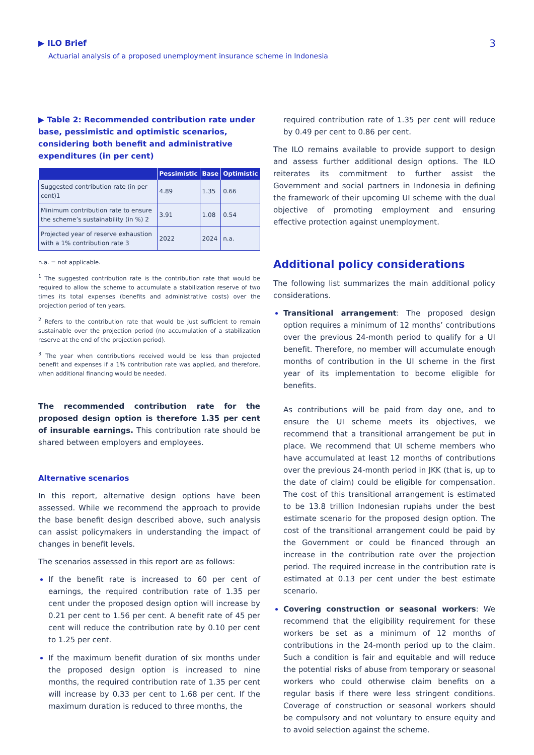▶ ILO Brief
Actuarial analysis of a proposed unemployment insurance scheme in Indonesia
3
▶ Table 2: Recommended contribution rate under base, pessimistic and optimistic scenarios, considering both benefit and administrative expenditures (in per cent)
| | Pessimistic | Base | Optimistic |
| --- | --- | --- | --- |
| Suggested contribution rate (in per cent)1 | 4.89 | 1.35 | 0.66 |
| Minimum contribution rate to ensure the scheme’s sustainability (in %) 2 | 3.91 | 1.08 | 0.54 |
| Projected year of reserve exhaustion with a 1% contribution rate 3 | 2022 | 2024 | n.a. |
n.a. = not applicable.
<sup>1</sup> The suggested contribution rate is the contribution rate that would be required to allow the scheme to accumulate a stabilization reserve of two times its total expenses (benefits and administrative costs) over the projection period of ten years.
<sup>2</sup> Refers to the contribution rate that would be just sufficient to remain sustainable over the projection period (no accumulation of a stabilization reserve at the end of the projection period).
<sup>3</sup> The year when contributions received would be less than projected benefit and expenses if a 1% contribution rate was applied, and therefore, when additional financing would be needed.
The recommended contribution rate for the proposed design option is therefore 1.35 per cent of insurable earnings. This contribution rate should be shared between employers and employees.
Alternative scenarios
In this report, alternative design options have been assessed. While we recommend the approach to provide the base benefit design described above, such analysis can assist policymakers in understanding the impact of changes in benefit levels.
The scenarios assessed in this report are as follows:
If the benefit rate is increased to 60 per cent of earnings, the required contribution rate of 1.35 per cent under the proposed design option will increase by 0.21 per cent to 1.56 per cent. A benefit rate of 45 per cent will reduce the contribution rate by 0.10 per cent to 1.25 per cent.
If the maximum benefit duration of six months under the proposed design option is increased to nine months, the required contribution rate of 1.35 per cent will increase by 0.33 per cent to 1.68 per cent. If the maximum duration is reduced to three months, the
required contribution rate of 1.35 per cent will reduce by 0.49 per cent to 0.86 per cent.
The ILO remains available to provide support to design and assess further additional design options. The ILO reiterates its commitment to further assist the Government and social partners in Indonesia in defining the framework of their upcoming UI scheme with the dual objective of promoting employment and ensuring effective protection against unemployment.
Additional policy considerations
The following list summarizes the main additional policy considerations.
Transitional arrangement: The proposed design option requires a minimum of 12 months’ contributions over the previous 24-month period to qualify for a UI benefit. Therefore, no member will accumulate enough months of contribution in the UI scheme in the first year of its implementation to become eligible for benefits.
As contributions will be paid from day one, and to ensure the UI scheme meets its objectives, we recommend that a transitional arrangement be put in place. We recommend that UI scheme members who have accumulated at least 12 months of contributions over the previous 24-month period in JKK (that is, up to the date of claim) could be eligible for compensation. The cost of this transitional arrangement is estimated to be 13.8 trillion Indonesian rupiahs under the best estimate scenario for the proposed design option. The cost of the transitional arrangement could be paid by the Government or could be financed through an increase in the contribution rate over the projection period. The required increase in the contribution rate is estimated at 0.13 per cent under the best estimate scenario.
Covering construction or seasonal workers: We recommend that the eligibility requirement for these workers be set as a minimum of 12 months of contributions in the 24-month period up to the claim. Such a condition is fair and equitable and will reduce the potential risks of abuse from temporary or seasonal workers who could otherwise claim benefits on a regular basis if there were less stringent conditions. Coverage of construction or seasonal workers should be compulsory and not voluntary to ensure equity and to avoid selection against the scheme.